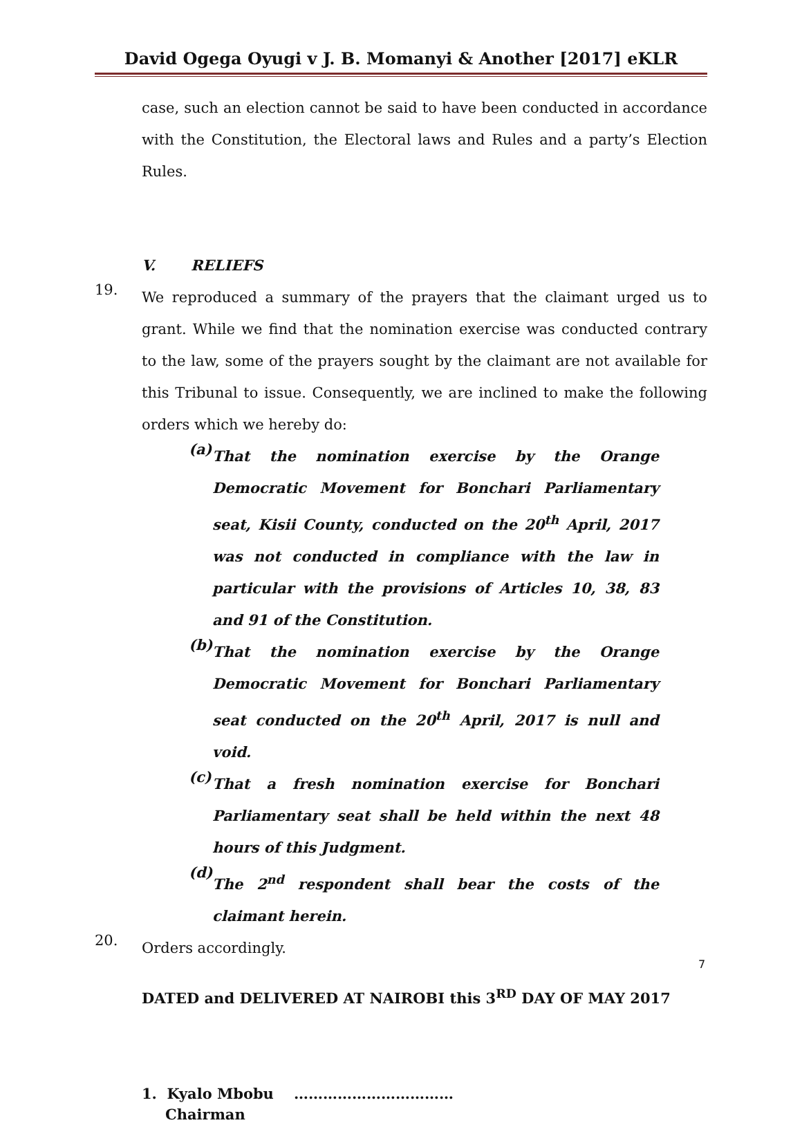David Ogega Oyugi v J. B. Momanyi & Another [2017] eKLR
case, such an election cannot be said to have been conducted in accordance with the Constitution, the Electoral laws and Rules and a party’s Election Rules.
V. RELIEFS
19.
We reproduced a summary of the prayers that the claimant urged us to grant. While we find that the nomination exercise was conducted contrary to the law, some of the prayers sought by the claimant are not available for this Tribunal to issue. Consequently, we are inclined to make the following orders which we hereby do:
(a)
That the nomination exercise by the Orange Democratic Movement for Bonchari Parliamentary seat, Kisii County, conducted on the 20<sup>th</sup> April, 2017 was not conducted in compliance with the law in particular with the provisions of Articles 10, 38, 83 and 91 of the Constitution.
(b)
That the nomination exercise by the Orange Democratic Movement for Bonchari Parliamentary seat conducted on the 20<sup>th</sup> April, 2017 is null and void.
(c)
That a fresh nomination exercise for Bonchari Parliamentary seat shall be held within the next 48 hours of this Judgment.
(d)
The 2<sup>nd</sup> respondent shall bear the costs of the claimant herein.
20.
Orders accordingly.
DATED and DELIVERED AT NAIROBI this 3<sup>RD</sup> DAY OF MAY 2017
1. Kyalo Mbobu ……………………………
Chairman
7